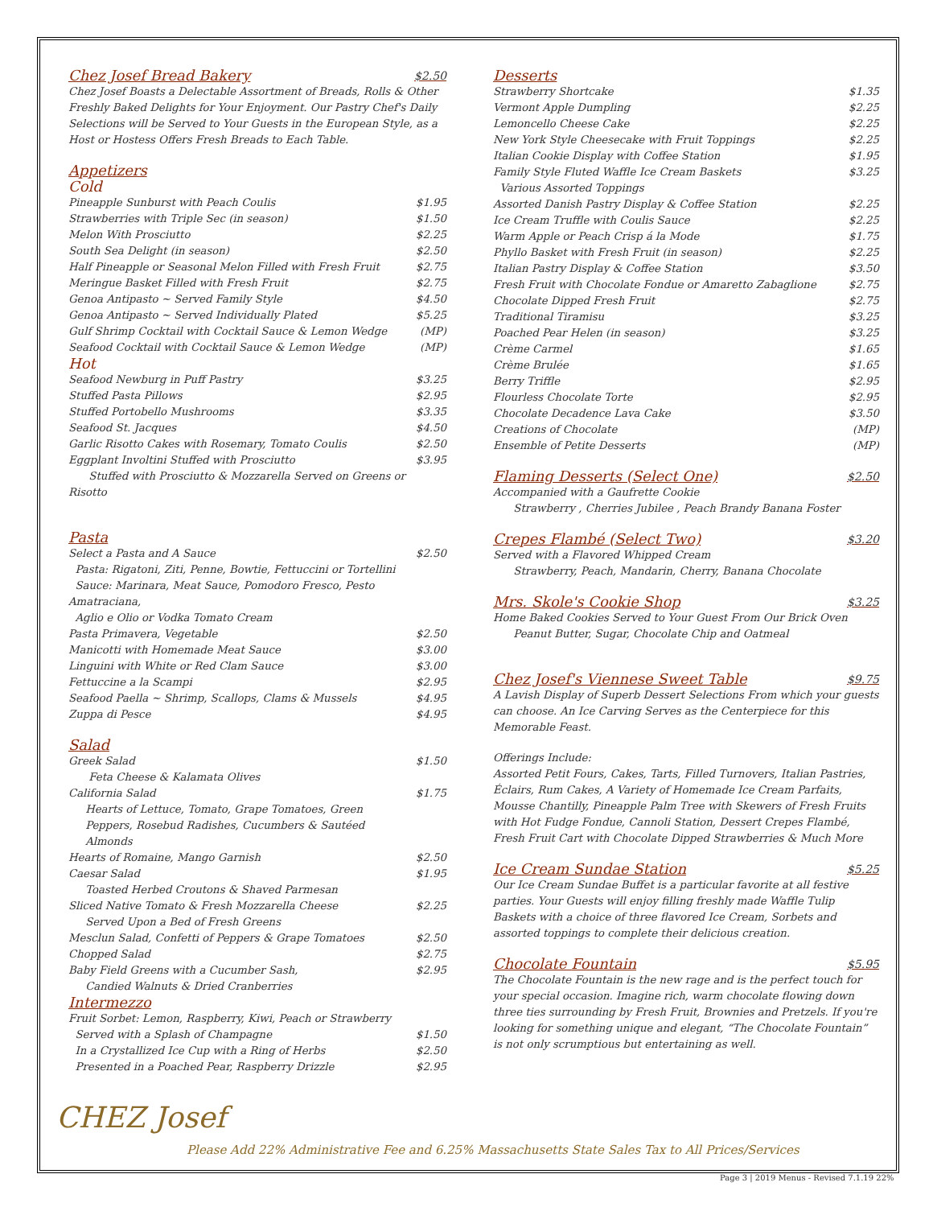Chez Josef Bread Bakery $2.50
Chez Josef Boasts a Delectable Assortment of Breads, Rolls & Other Freshly Baked Delights for Your Enjoyment. Our Pastry Chef's Daily Selections will be Served to Your Guests in the European Style, as a Host or Hostess Offers Fresh Breads to Each Table.
Appetizers
Cold
| Pineapple Sunburst with Peach Coulis | $1.95 |
| Strawberries with Triple Sec (in season) | $1.50 |
| Melon With Prosciutto | $2.25 |
| South Sea Delight (in season) | $2.50 |
| Half Pineapple or Seasonal Melon Filled with Fresh Fruit | $2.75 |
| Meringue Basket Filled with Fresh Fruit | $2.75 |
| Genoa Antipasto ~ Served Family Style | $4.50 |
| Genoa Antipasto ~ Served Individually Plated | $5.25 |
| Gulf Shrimp Cocktail with Cocktail Sauce & Lemon Wedge | (MP) |
| Seafood Cocktail with Cocktail Sauce & Lemon Wedge | (MP) |
Hot
| Seafood Newburg in Puff Pastry | $3.25 |
| Stuffed Pasta Pillows | $2.95 |
| Stuffed Portobello Mushrooms | $3.35 |
| Seafood St. Jacques | $4.50 |
| Garlic Risotto Cakes with Rosemary, Tomato Coulis | $2.50 |
| Eggplant Involtini Stuffed with Prosciutto | $3.95 |
| Stuffed with Prosciutto & Mozzarella Served on Greens or Risotto | |
Pasta
| Select a Pasta and A Sauce | $2.50 |
| Pasta: Rigatoni, Ziti, Penne, Bowtie, Fettuccini or Tortellini | |
| Sauce: Marinara, Meat Sauce, Pomodoro Fresco, Pesto Amatraciana, | |
| Aglio e Olio or Vodka Tomato Cream | |
| Pasta Primavera, Vegetable | $2.50 |
| Manicotti with Homemade Meat Sauce | $3.00 |
| Linguini with White or Red Clam Sauce | $3.00 |
| Fettuccine a la Scampi | $2.95 |
| Seafood Paella ~ Shrimp, Scallops, Clams & Mussels | $4.95 |
| Zuppa di Pesce | $4.95 |
Salad
| Greek Salad | $1.50 |
| Feta Cheese & Kalamata Olives | |
| California Salad | $1.75 |
| Hearts of Lettuce, Tomato, Grape Tomatoes, Green Peppers, Rosebud Radishes, Cucumbers & Sautéed Almonds | |
| Hearts of Romaine, Mango Garnish | $2.50 |
| Caesar Salad | $1.95 |
| Toasted Herbed Croutons & Shaved Parmesan | |
| Sliced Native Tomato & Fresh Mozzarella Cheese | $2.25 |
| Served Upon a Bed of Fresh Greens | |
| Mesclun Salad, Confetti of Peppers & Grape Tomatoes | $2.50 |
| Chopped Salad | $2.75 |
| Baby Field Greens with a Cucumber Sash, | $2.95 |
| Candied Walnuts & Dried Cranberries | |
Intermezzo
| Fruit Sorbet: Lemon, Raspberry, Kiwi, Peach or Strawberry | |
| Served with a Splash of Champagne | $1.50 |
| In a Crystallized Ice Cup with a Ring of Herbs | $2.50 |
| Presented in a Poached Pear, Raspberry Drizzle | $2.95 |
Desserts
| Strawberry Shortcake | $1.35 |
| Vermont Apple Dumpling | $2.25 |
| Lemoncello Cheese Cake | $2.25 |
| New York Style Cheesecake with Fruit Toppings | $2.25 |
| Italian Cookie Display with Coffee Station | $1.95 |
| Family Style Fluted Waffle Ice Cream Baskets | $3.25 |
| Various Assorted Toppings | |
| Assorted Danish Pastry Display & Coffee Station | $2.25 |
| Ice Cream Truffle with Coulis Sauce | $2.25 |
| Warm Apple or Peach Crisp á la Mode | $1.75 |
| Phyllo Basket with Fresh Fruit (in season) | $2.25 |
| Italian Pastry Display & Coffee Station | $3.50 |
| Fresh Fruit with Chocolate Fondue or Amaretto Zabaglione | $2.75 |
| Chocolate Dipped Fresh Fruit | $2.75 |
| Traditional Tiramisu | $3.25 |
| Poached Pear Helen (in season) | $3.25 |
| Crème Carmel | $1.65 |
| Crème Brulée | $1.65 |
| Berry Triffle | $2.95 |
| Flourless Chocolate Torte | $2.95 |
| Chocolate Decadence Lava Cake | $3.50 |
| Creations of Chocolate | (MP) |
| Ensemble of Petite Desserts | (MP) |
Flaming Desserts (Select One) $2.50
Accompanied with a Gaufrette Cookie
Strawberry , Cherries Jubilee , Peach Brandy Banana Foster
Crepes Flambé (Select Two) $3.20
Served with a Flavored Whipped Cream
Strawberry, Peach, Mandarin, Cherry, Banana Chocolate
Mrs. Skole's Cookie Shop $3.25
Home Baked Cookies Served to Your Guest From Our Brick Oven
Peanut Butter, Sugar, Chocolate Chip and Oatmeal
Chez Josef's Viennese Sweet Table $9.75
A Lavish Display of Superb Dessert Selections From which your guests can choose. An Ice Carving Serves as the Centerpiece for this Memorable Feast.
Offerings Include:
Assorted Petit Fours, Cakes, Tarts, Filled Turnovers, Italian Pastries, Éclairs, Rum Cakes, A Variety of Homemade Ice Cream Parfaits, Mousse Chantilly, Pineapple Palm Tree with Skewers of Fresh Fruits with Hot Fudge Fondue, Cannoli Station, Dessert Crepes Flambé, Fresh Fruit Cart with Chocolate Dipped Strawberries & Much More
Ice Cream Sundae Station $5.25
Our Ice Cream Sundae Buffet is a particular favorite at all festive parties. Your Guests will enjoy filling freshly made Waffle Tulip Baskets with a choice of three flavored Ice Cream, Sorbets and assorted toppings to complete their delicious creation.
Chocolate Fountain $5.95
The Chocolate Fountain is the new rage and is the perfect touch for your special occasion. Imagine rich, warm chocolate flowing down three ties surrounding by Fresh Fruit, Brownies and Pretzels. If you're looking for something unique and elegant, “The Chocolate Fountain” is not only scrumptious but entertaining as well.
CHEZ Josef
Please Add 22% Administrative Fee and 6.25% Massachusetts State Sales Tax to All Prices/Services
Page 3 | 2019 Menus - Revised 7.1.19 22%